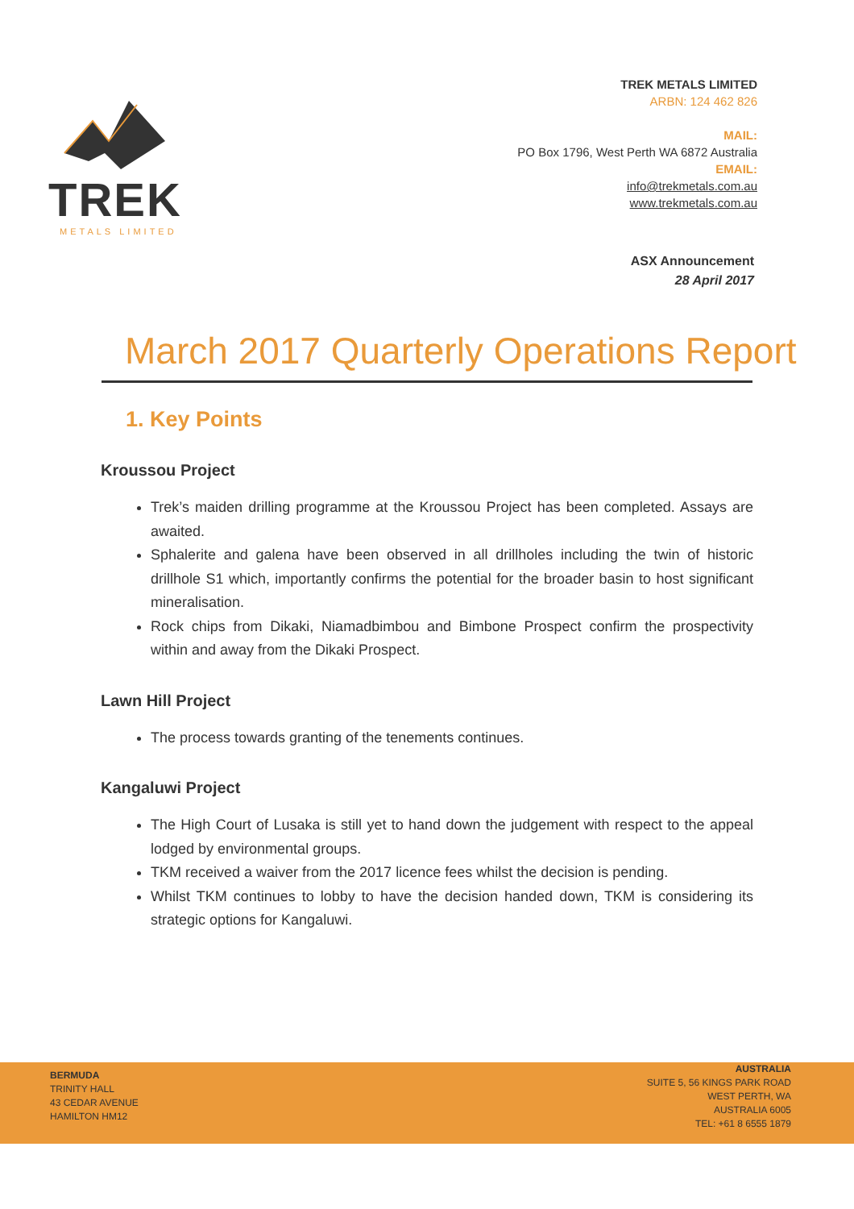TREK
METALS LIMITED
TREK METALS LIMITED
ARBN: 124 462 826
MAIL:
PO Box 1796, West Perth WA 6872 Australia
EMAIL:
info@trekmetals.com.au
www.trekmetals.com.au
ASX Announcement
28 April 2017
March 2017 Quarterly Operations Report
1. Key Points
Kroussou Project
Trek’s maiden drilling programme at the Kroussou Project has been completed. Assays are awaited.
Sphalerite and galena have been observed in all drillholes including the twin of historic drillhole S1 which, importantly confirms the potential for the broader basin to host significant mineralisation.
Rock chips from Dikaki, Niamadbimbou and Bimbone Prospect confirm the prospectivity within and away from the Dikaki Prospect.
Lawn Hill Project
The process towards granting of the tenements continues.
Kangaluwi Project
The High Court of Lusaka is still yet to hand down the judgement with respect to the appeal lodged by environmental groups.
TKM received a waiver from the 2017 licence fees whilst the decision is pending.
Whilst TKM continues to lobby to have the decision handed down, TKM is considering its strategic options for Kangaluwi.
BERMUDA
TRINITY HALL
43 CEDAR AVENUE
HAMILTON HM12
AUSTRALIA
SUITE 5, 56 KINGS PARK ROAD
WEST PERTH, WA
AUSTRALIA 6005
TEL: +61 8 6555 1879